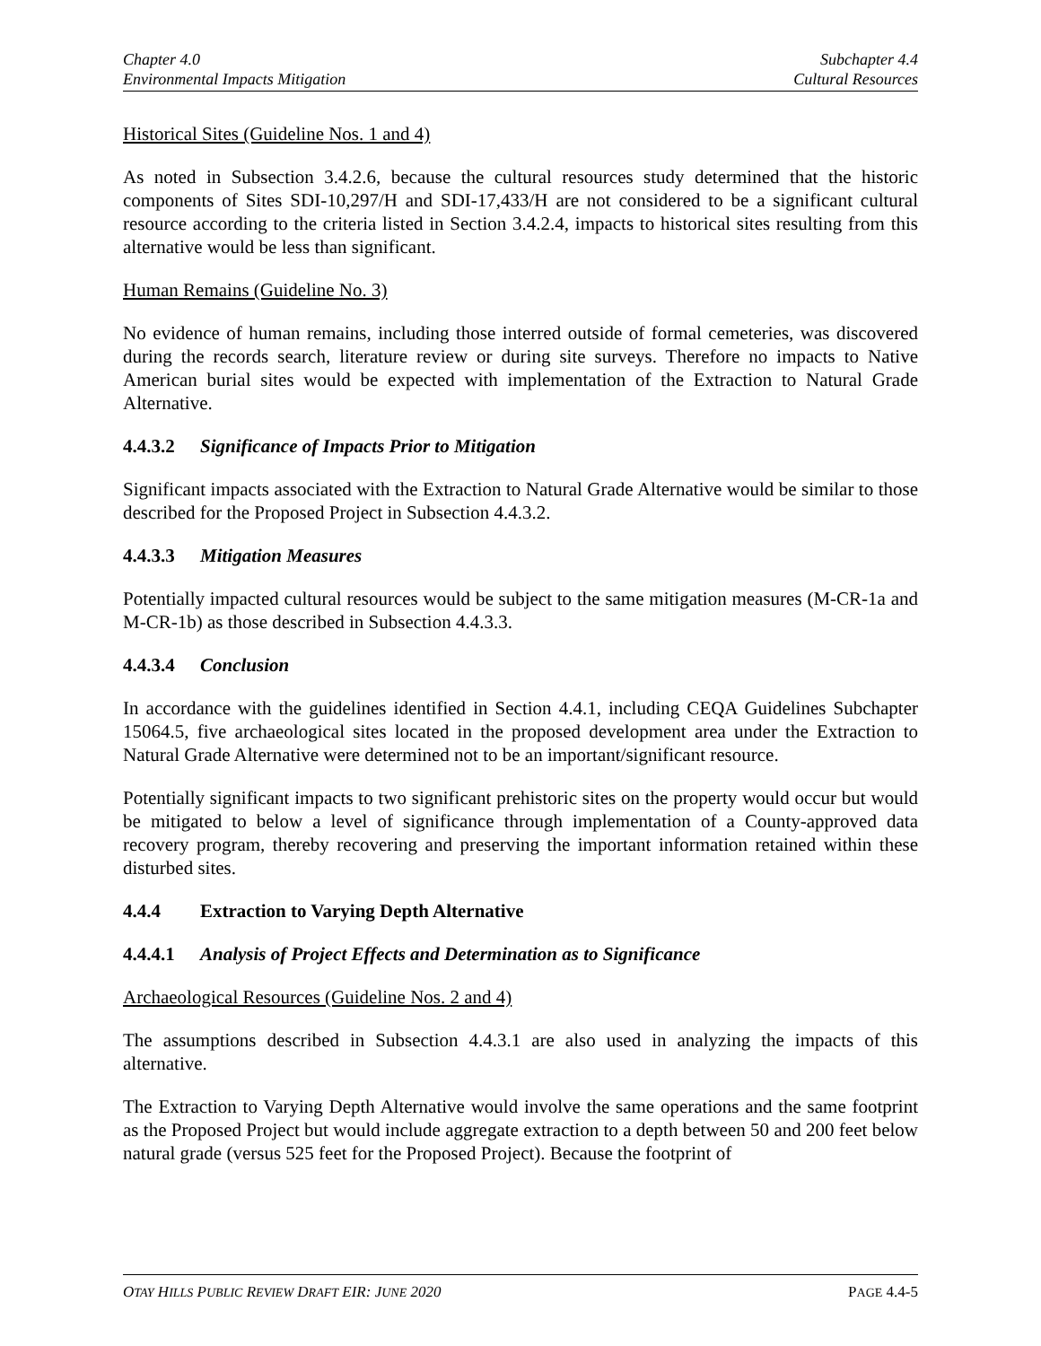Chapter 4.0
Environmental Impacts Mitigation
Subchapter 4.4
Cultural Resources
Historical Sites (Guideline Nos. 1 and 4)
As noted in Subsection 3.4.2.6, because the cultural resources study determined that the historic components of Sites SDI-10,297/H and SDI-17,433/H are not considered to be a significant cultural resource according to the criteria listed in Section 3.4.2.4, impacts to historical sites resulting from this alternative would be less than significant.
Human Remains (Guideline No. 3)
No evidence of human remains, including those interred outside of formal cemeteries, was discovered during the records search, literature review or during site surveys. Therefore no impacts to Native American burial sites would be expected with implementation of the Extraction to Natural Grade Alternative.
4.4.3.2 Significance of Impacts Prior to Mitigation
Significant impacts associated with the Extraction to Natural Grade Alternative would be similar to those described for the Proposed Project in Subsection 4.4.3.2.
4.4.3.3 Mitigation Measures
Potentially impacted cultural resources would be subject to the same mitigation measures (M-CR-1a and M-CR-1b) as those described in Subsection 4.4.3.3.
4.4.3.4 Conclusion
In accordance with the guidelines identified in Section 4.4.1, including CEQA Guidelines Subchapter 15064.5, five archaeological sites located in the proposed development area under the Extraction to Natural Grade Alternative were determined not to be an important/significant resource.
Potentially significant impacts to two significant prehistoric sites on the property would occur but would be mitigated to below a level of significance through implementation of a County-approved data recovery program, thereby recovering and preserving the important information retained within these disturbed sites.
4.4.4 Extraction to Varying Depth Alternative
4.4.4.1 Analysis of Project Effects and Determination as to Significance
Archaeological Resources (Guideline Nos. 2 and 4)
The assumptions described in Subsection 4.4.3.1 are also used in analyzing the impacts of this alternative.
The Extraction to Varying Depth Alternative would involve the same operations and the same footprint as the Proposed Project but would include aggregate extraction to a depth between 50 and 200 feet below natural grade (versus 525 feet for the Proposed Project). Because the footprint of
OTAY HILLS PUBLIC REVIEW DRAFT EIR: JUNE 2020 PAGE 4.4-5